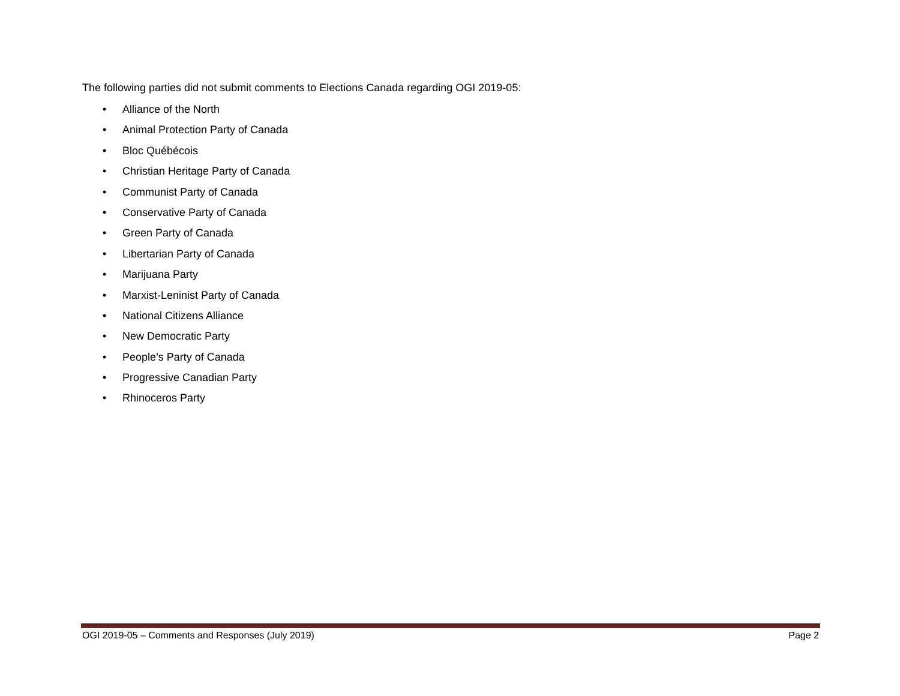The following parties did not submit comments to Elections Canada regarding OGI 2019-05:
• Alliance of the North
• Animal Protection Party of Canada
• Bloc Québécois
• Christian Heritage Party of Canada
• Communist Party of Canada
• Conservative Party of Canada
• Green Party of Canada
• Libertarian Party of Canada
• Marijuana Party
• Marxist-Leninist Party of Canada
• National Citizens Alliance
• New Democratic Party
• People’s Party of Canada
• Progressive Canadian Party
• Rhinoceros Party
OGI 2019-05 – Comments and Responses (July 2019) Page 2